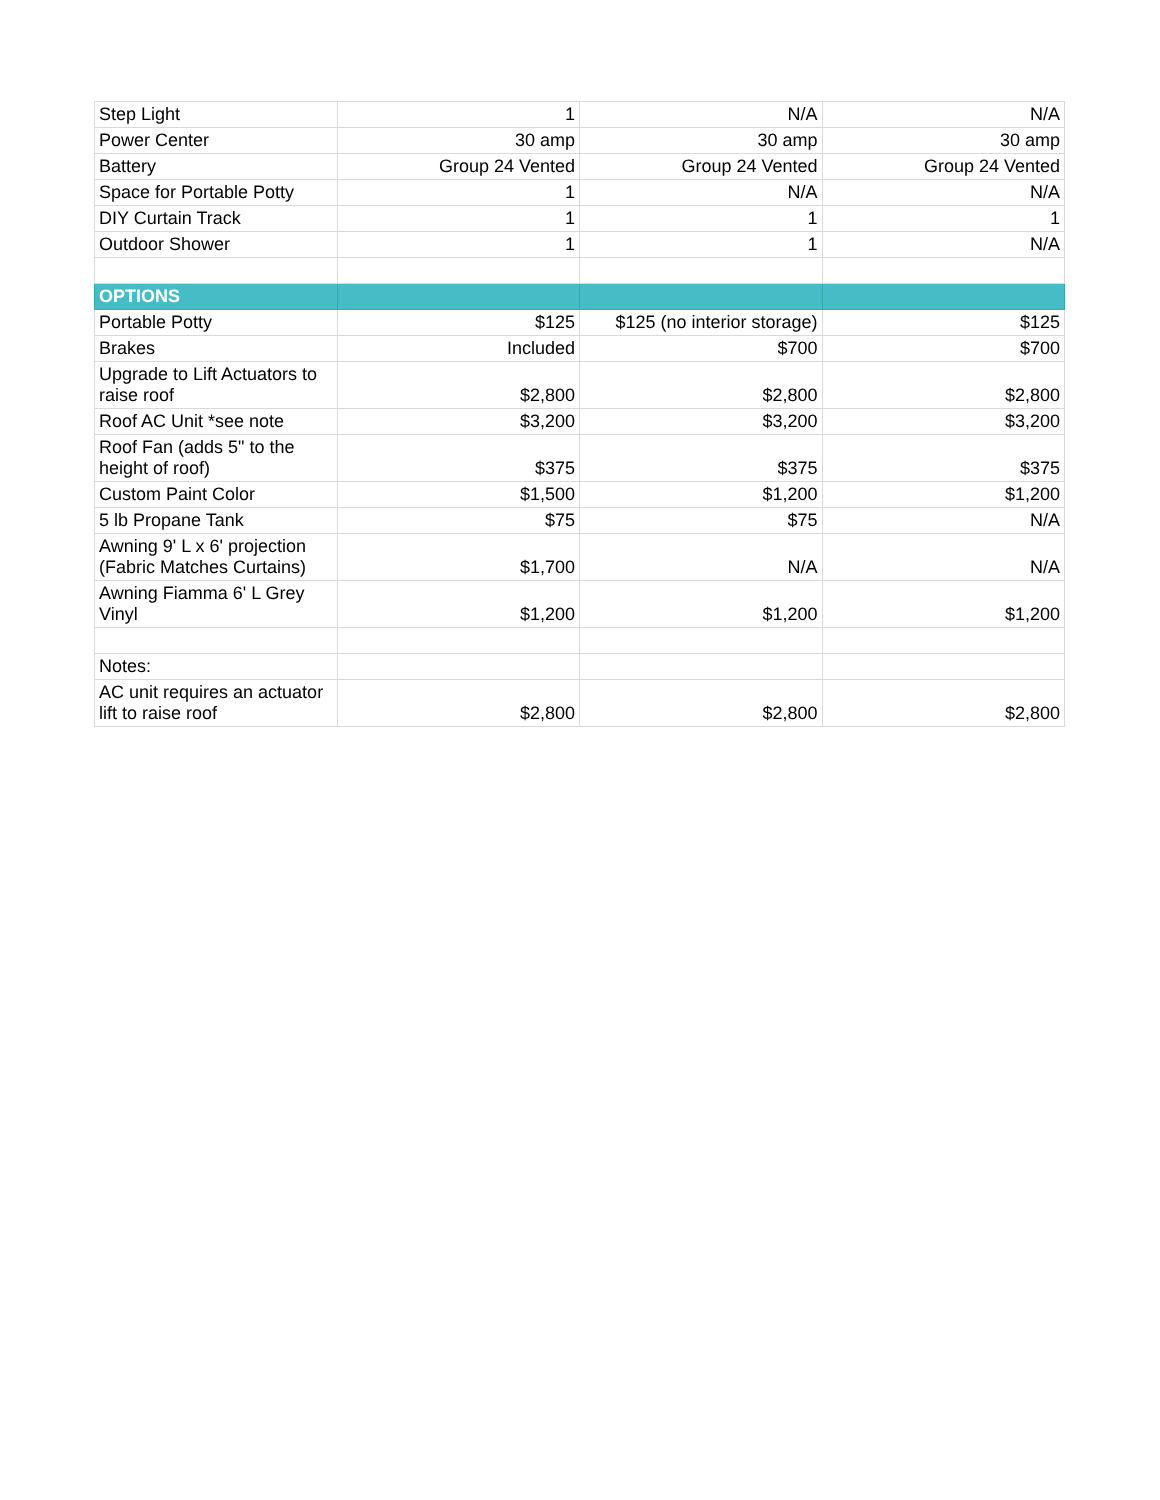| Step Light | 1 | N/A | N/A |
| Power Center | 30 amp | 30 amp | 30 amp |
| Battery | Group 24 Vented | Group 24 Vented | Group 24 Vented |
| Space for Portable Potty | 1 | N/A | N/A |
| DIY Curtain Track | 1 | 1 | 1 |
| Outdoor Shower | 1 | 1 | N/A |
| OPTIONS | | | |
| Portable Potty | $125 | $125 (no interior storage) | $125 |
| Brakes | Included | $700 | $700 |
| Upgrade to Lift Actuators to raise roof | $2,800 | $2,800 | $2,800 |
| Roof AC Unit *see note | $3,200 | $3,200 | $3,200 |
| Roof Fan (adds 5" to the height of roof) | $375 | $375 | $375 |
| Custom Paint Color | $1,500 | $1,200 | $1,200 |
| 5 lb Propane Tank | $75 | $75 | N/A |
| Awning 9' L x 6' projection (Fabric Matches Curtains) | $1,700 | N/A | N/A |
| Awning Fiamma 6' L Grey Vinyl | $1,200 | $1,200 | $1,200 |
| Notes: | | | |
| AC unit requires an actuator lift to raise roof | $2,800 | $2,800 | $2,800 |